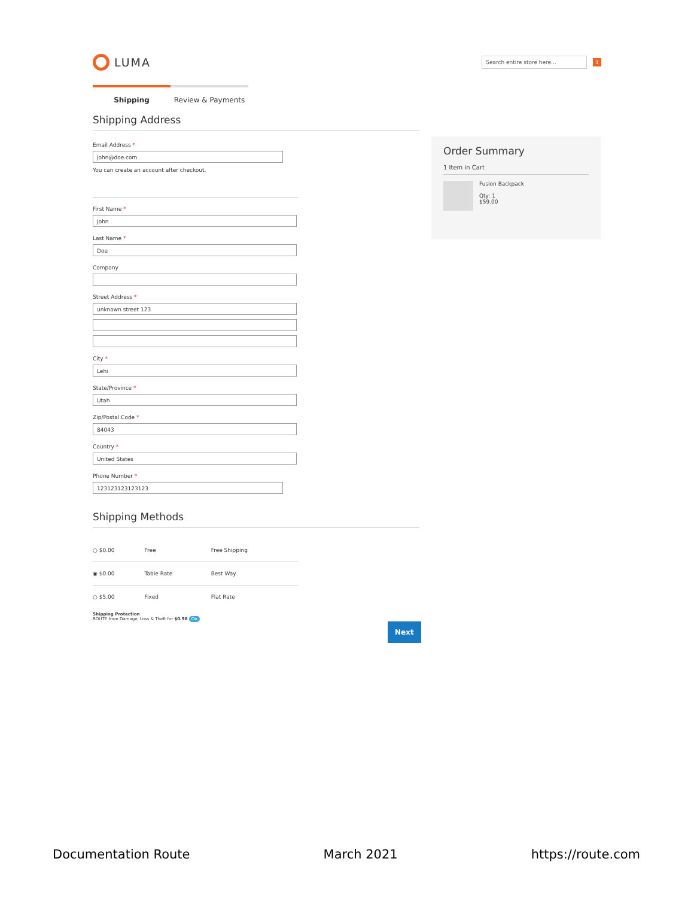LUMA
Search entire store here...
1
Shipping Review & Payments
Shipping Address
Email Address *
john@doe.com
You can create an account after checkout.
First Name *
John
Last Name *
Doe
Company
Street Address *
unknown street 123
City *
Lehi
State/Province *
Utah
Zip/Postal Code *
84043
Country *
United States
Phone Number *
123123123123123
Shipping Methods
| ○ $0.00 | Free | Free Shipping |
| ◉ $0.00 | Table Rate | Best Way |
| ○ $5.00 | Fixed | Flat Rate |
Shipping Protection
ROUTE from Damage, Loss & Theft for $0.98 On
Next
Order Summary
1 Item in Cart
Fusion Backpack
Qty: 1
$59.00
Documentation Route March 2021 https://route.com